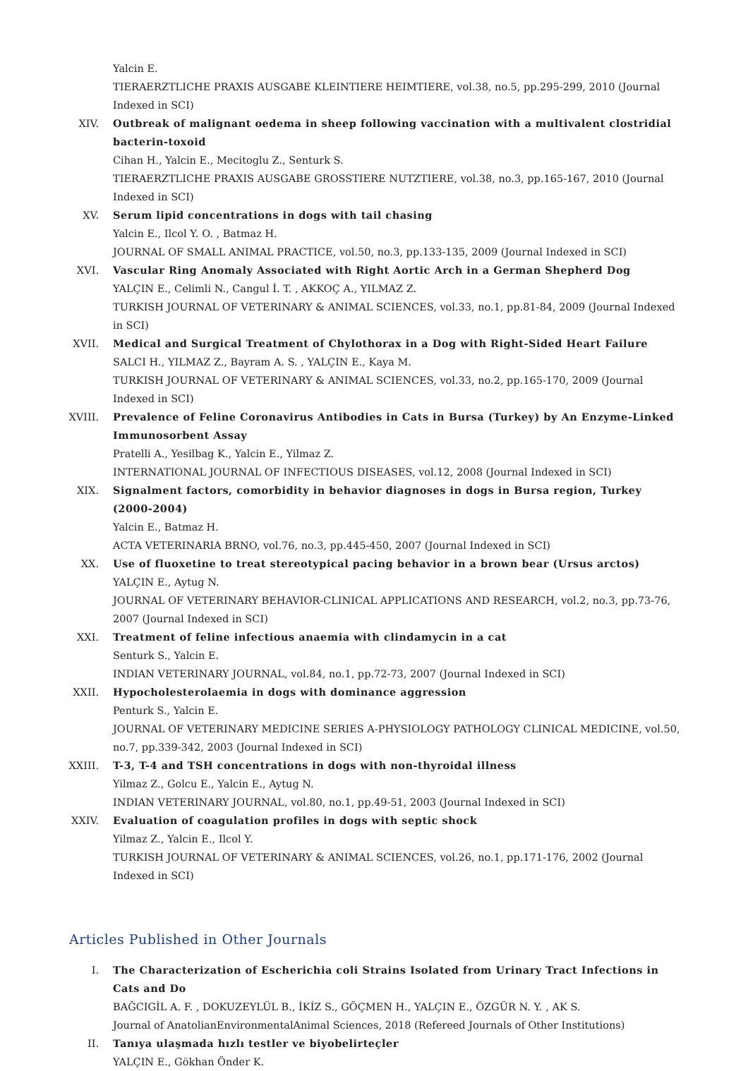Yalcin E.
TIERAERZTLICHE PRAXIS AUSGABE KLEINTIERE HEIMTIERE, vol.38, no.5, pp.295-299, 2010 (Journal Indexed in SCI)
XIV. Outbreak of malignant oedema in sheep following vaccination with a multivalent clostridial bacterin-toxoid
Cihan H., Yalcin E., Mecitoglu Z., Senturk S.
TIERAERZTLICHE PRAXIS AUSGABE GROSSTIERE NUTZTIERE, vol.38, no.3, pp.165-167, 2010 (Journal Indexed in SCI)
XV. Serum lipid concentrations in dogs with tail chasing
Yalcin E., Ilcol Y. O. , Batmaz H.
JOURNAL OF SMALL ANIMAL PRACTICE, vol.50, no.3, pp.133-135, 2009 (Journal Indexed in SCI)
XVI. Vascular Ring Anomaly Associated with Right Aortic Arch in a German Shepherd Dog
YALÇIN E., Celimli N., Cangul İ. T. , AKKOÇ A., YILMAZ Z.
TURKISH JOURNAL OF VETERINARY & ANIMAL SCIENCES, vol.33, no.1, pp.81-84, 2009 (Journal Indexed in SCI)
XVII. Medical and Surgical Treatment of Chylothorax in a Dog with Right-Sided Heart Failure
SALCI H., YILMAZ Z., Bayram A. S. , YALÇIN E., Kaya M.
TURKISH JOURNAL OF VETERINARY & ANIMAL SCIENCES, vol.33, no.2, pp.165-170, 2009 (Journal Indexed in SCI)
XVIII. Prevalence of Feline Coronavirus Antibodies in Cats in Bursa (Turkey) by An Enzyme-Linked Immunosorbent Assay
Pratelli A., Yesilbag K., Yalcin E., Yilmaz Z.
INTERNATIONAL JOURNAL OF INFECTIOUS DISEASES, vol.12, 2008 (Journal Indexed in SCI)
XIX. Signalment factors, comorbidity in behavior diagnoses in dogs in Bursa region, Turkey (2000-2004)
Yalcin E., Batmaz H.
ACTA VETERINARIA BRNO, vol.76, no.3, pp.445-450, 2007 (Journal Indexed in SCI)
XX. Use of fluoxetine to treat stereotypical pacing behavior in a brown bear (Ursus arctos)
YALÇIN E., Aytug N.
JOURNAL OF VETERINARY BEHAVIOR-CLINICAL APPLICATIONS AND RESEARCH, vol.2, no.3, pp.73-76, 2007 (Journal Indexed in SCI)
XXI. Treatment of feline infectious anaemia with clindamycin in a cat
Senturk S., Yalcin E.
INDIAN VETERINARY JOURNAL, vol.84, no.1, pp.72-73, 2007 (Journal Indexed in SCI)
XXII. Hypocholesterolaemia in dogs with dominance aggression
Penturk S., Yalcin E.
JOURNAL OF VETERINARY MEDICINE SERIES A-PHYSIOLOGY PATHOLOGY CLINICAL MEDICINE, vol.50, no.7, pp.339-342, 2003 (Journal Indexed in SCI)
XXIII. T-3, T-4 and TSH concentrations in dogs with non-thyroidal illness
Yilmaz Z., Golcu E., Yalcin E., Aytug N.
INDIAN VETERINARY JOURNAL, vol.80, no.1, pp.49-51, 2003 (Journal Indexed in SCI)
XXIV. Evaluation of coagulation profiles in dogs with septic shock
Yilmaz Z., Yalcin E., Ilcol Y.
TURKISH JOURNAL OF VETERINARY & ANIMAL SCIENCES, vol.26, no.1, pp.171-176, 2002 (Journal Indexed in SCI)
Articles Published in Other Journals
I. The Characterization of Escherichia coli Strains Isolated from Urinary Tract Infections in Cats and Do
BAĞCIGİL A. F. , DOKUZEYLÜL B., İKİZ S., GÖÇMEN H., YALÇIN E., ÖZGÜR N. Y. , AK S.
Journal of AnatolianEnvironmentalAnimal Sciences, 2018 (Refereed Journals of Other Institutions)
II. Tanıya ulaşmada hızlı testler ve biyobelirteçler
YALÇIN E., Gökhan Önder K.